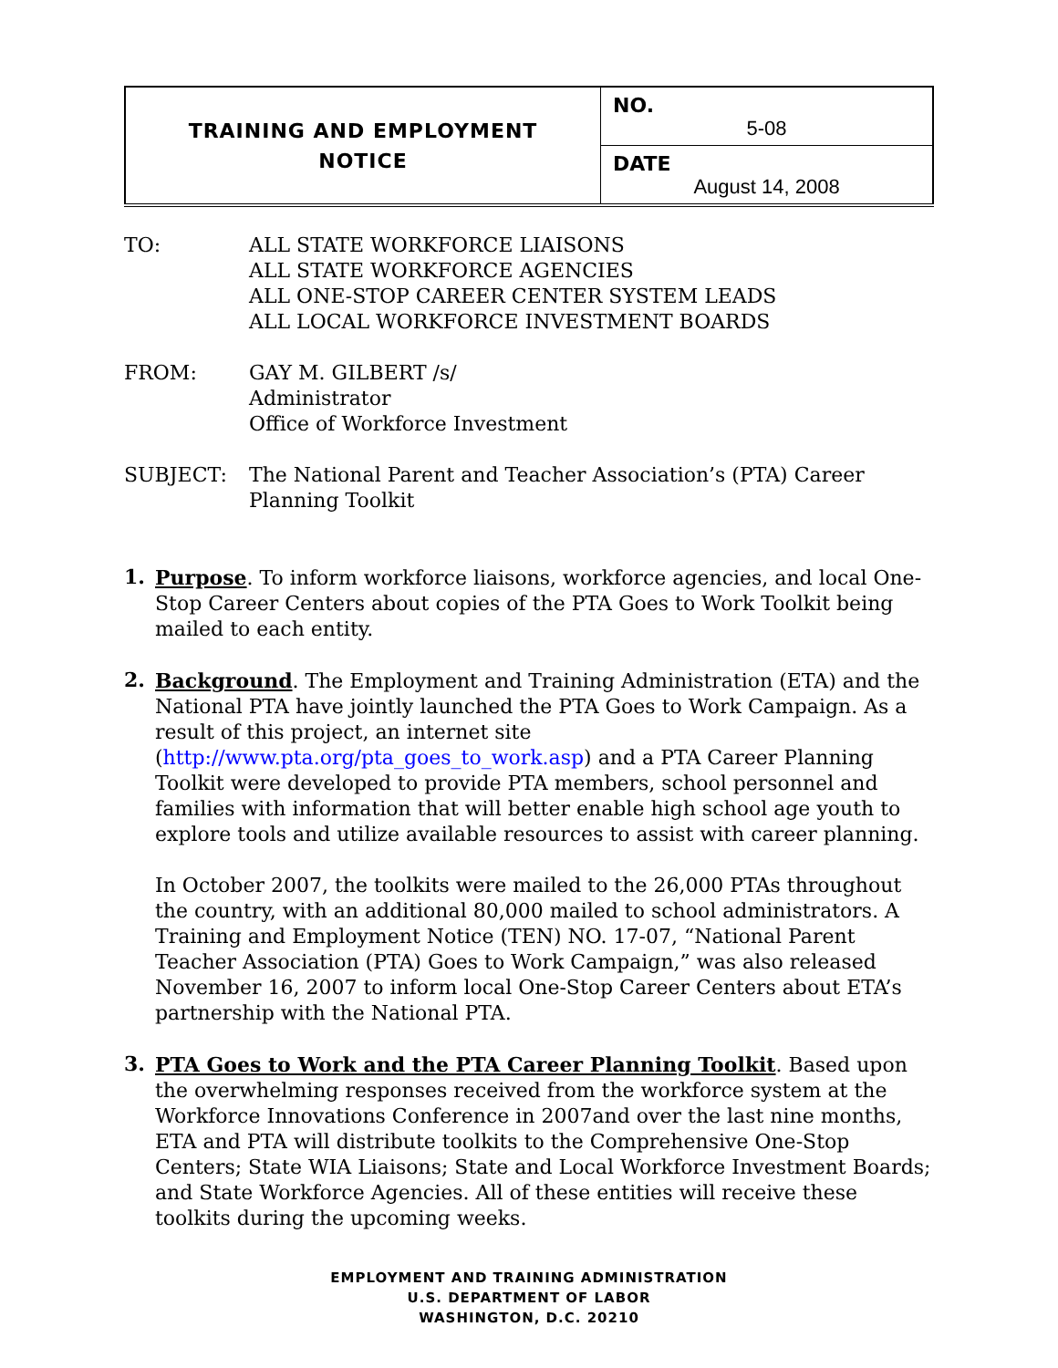| TRAINING AND EMPLOYMENT NOTICE | NO. 5-08 |
| | DATE August 14, 2008 |
TO: ALL STATE WORKFORCE LIAISONS
ALL STATE WORKFORCE AGENCIES
ALL ONE-STOP CAREER CENTER SYSTEM LEADS
ALL LOCAL WORKFORCE INVESTMENT BOARDS
FROM: GAY M. GILBERT /s/
Administrator
Office of Workforce Investment
SUBJECT: The National Parent and Teacher Association’s (PTA) Career
Planning Toolkit
1.
Purpose. To inform workforce liaisons, workforce agencies, and local One-Stop Career Centers about copies of the PTA Goes to Work Toolkit being mailed to each entity.
2.
Background. The Employment and Training Administration (ETA) and the National PTA have jointly launched the PTA Goes to Work Campaign. As a result of this project, an internet site (http://www.pta.org/pta_goes_to_work.asp) and a PTA Career Planning Toolkit were developed to provide PTA members, school personnel and families with information that will better enable high school age youth to explore tools and utilize available resources to assist with career planning.
In October 2007, the toolkits were mailed to the 26,000 PTAs throughout the country, with an additional 80,000 mailed to school administrators. A Training and Employment Notice (TEN) NO. 17-07, “National Parent Teacher Association (PTA) Goes to Work Campaign,” was also released November 16, 2007 to inform local One-Stop Career Centers about ETA’s partnership with the National PTA.
3.
PTA Goes to Work and the PTA Career Planning Toolkit. Based upon the overwhelming responses received from the workforce system at the Workforce Innovations Conference in 2007and over the last nine months, ETA and PTA will distribute toolkits to the Comprehensive One-Stop Centers; State WIA Liaisons; State and Local Workforce Investment Boards; and State Workforce Agencies. All of these entities will receive these toolkits during the upcoming weeks.
EMPLOYMENT AND TRAINING ADMINISTRATION
U.S. DEPARTMENT OF LABOR
WASHINGTON, D.C. 20210